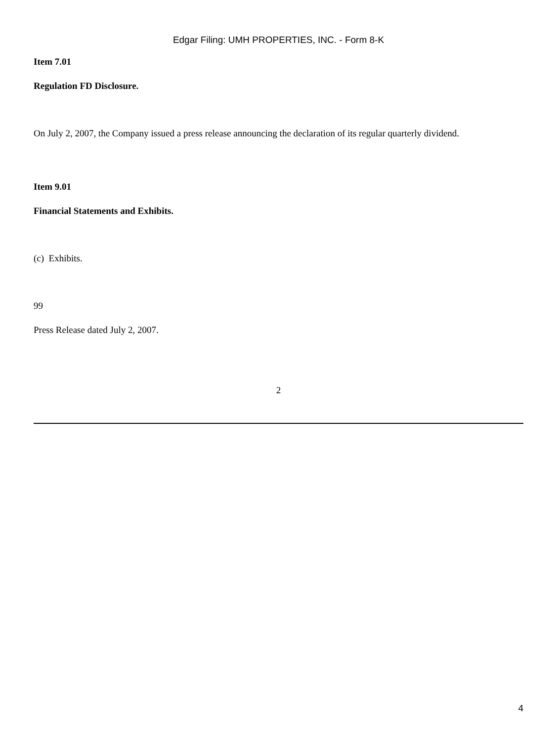Edgar Filing: UMH PROPERTIES, INC. - Form 8-K
Item 7.01
Regulation FD Disclosure.
On July 2, 2007, the Company issued a press release announcing the declaration of its regular quarterly dividend.
Item 9.01
Financial Statements and Exhibits.
(c) Exhibits.
99
Press Release dated July 2, 2007.
2
4